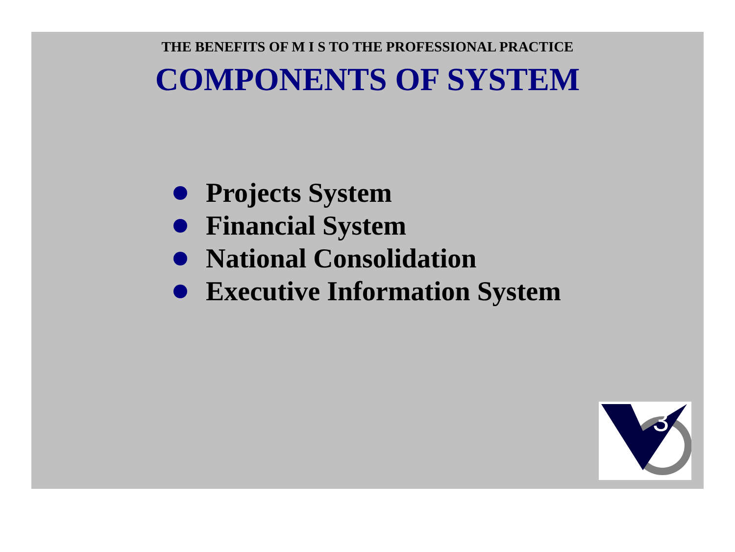THE BENEFITS OF M I S TO THE PROFESSIONAL PRACTICE
COMPONENTS OF SYSTEM
Projects System
Financial System
National Consolidation
Executive Information System
3